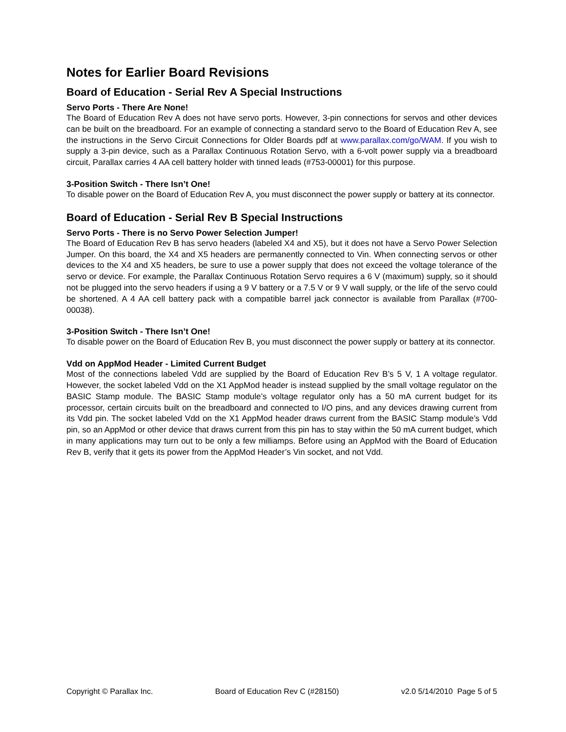Notes for Earlier Board Revisions
Board of Education - Serial Rev A Special Instructions
Servo Ports - There Are None!
The Board of Education Rev A does not have servo ports. However, 3-pin connections for servos and other devices can be built on the breadboard. For an example of connecting a standard servo to the Board of Education Rev A, see the instructions in the Servo Circuit Connections for Older Boards pdf at www.parallax.com/go/WAM. If you wish to supply a 3-pin device, such as a Parallax Continuous Rotation Servo, with a 6-volt power supply via a breadboard circuit, Parallax carries 4 AA cell battery holder with tinned leads (#753-00001) for this purpose.
3-Position Switch - There Isn’t One!
To disable power on the Board of Education Rev A, you must disconnect the power supply or battery at its connector.
Board of Education - Serial Rev B Special Instructions
Servo Ports - There is no Servo Power Selection Jumper!
The Board of Education Rev B has servo headers (labeled X4 and X5), but it does not have a Servo Power Selection Jumper. On this board, the X4 and X5 headers are permanently connected to Vin. When connecting servos or other devices to the X4 and X5 headers, be sure to use a power supply that does not exceed the voltage tolerance of the servo or device. For example, the Parallax Continuous Rotation Servo requires a 6 V (maximum) supply, so it should not be plugged into the servo headers if using a 9 V battery or a 7.5 V or 9 V wall supply, or the life of the servo could be shortened. A 4 AA cell battery pack with a compatible barrel jack connector is available from Parallax (#700-00038).
3-Position Switch - There Isn’t One!
To disable power on the Board of Education Rev B, you must disconnect the power supply or battery at its connector.
Vdd on AppMod Header - Limited Current Budget
Most of the connections labeled Vdd are supplied by the Board of Education Rev B’s 5 V, 1 A voltage regulator. However, the socket labeled Vdd on the X1 AppMod header is instead supplied by the small voltage regulator on the BASIC Stamp module. The BASIC Stamp module’s voltage regulator only has a 50 mA current budget for its processor, certain circuits built on the breadboard and connected to I/O pins, and any devices drawing current from its Vdd pin. The socket labeled Vdd on the X1 AppMod header draws current from the BASIC Stamp module’s Vdd pin, so an AppMod or other device that draws current from this pin has to stay within the 50 mA current budget, which in many applications may turn out to be only a few milliamps. Before using an AppMod with the Board of Education Rev B, verify that it gets its power from the AppMod Header’s Vin socket, and not Vdd.
Copyright © Parallax Inc. Board of Education Rev C (#28150) v2.0 5/14/2010 Page 5 of 5